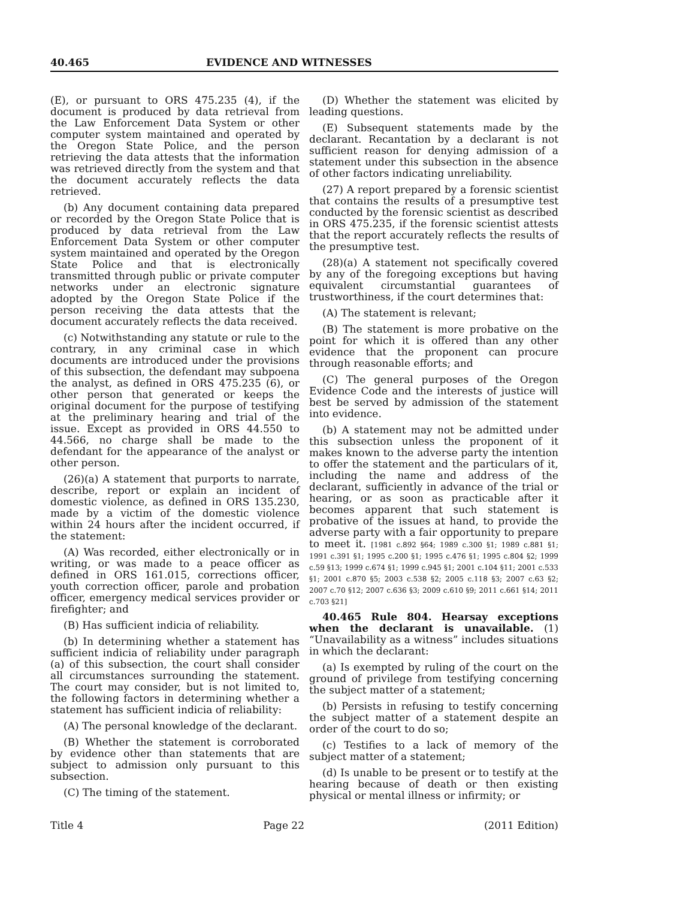40.465 EVIDENCE AND WITNESSES
(E), or pursuant to ORS 475.235 (4), if the document is produced by data retrieval from the Law Enforcement Data System or other computer system maintained and operated by the Oregon State Police, and the person retrieving the data attests that the information was retrieved directly from the system and that the document accurately reflects the data retrieved.
(b) Any document containing data prepared or recorded by the Oregon State Police that is produced by data retrieval from the Law Enforcement Data System or other computer system maintained and operated by the Oregon State Police and that is electronically transmitted through public or private computer networks under an electronic signature adopted by the Oregon State Police if the person receiving the data attests that the document accurately reflects the data received.
(c) Notwithstanding any statute or rule to the contrary, in any criminal case in which documents are introduced under the provisions of this subsection, the defendant may subpoena the analyst, as defined in ORS 475.235 (6), or other person that generated or keeps the original document for the purpose of testifying at the preliminary hearing and trial of the issue. Except as provided in ORS 44.550 to 44.566, no charge shall be made to the defendant for the appearance of the analyst or other person.
(26)(a) A statement that purports to narrate, describe, report or explain an incident of domestic violence, as defined in ORS 135.230, made by a victim of the domestic violence within 24 hours after the incident occurred, if the statement:
(A) Was recorded, either electronically or in writing, or was made to a peace officer as defined in ORS 161.015, corrections officer, youth correction officer, parole and probation officer, emergency medical services provider or firefighter; and
(B) Has sufficient indicia of reliability.
(b) In determining whether a statement has sufficient indicia of reliability under paragraph (a) of this subsection, the court shall consider all circumstances surrounding the statement. The court may consider, but is not limited to, the following factors in determining whether a statement has sufficient indicia of reliability:
(A) The personal knowledge of the declarant.
(B) Whether the statement is corroborated by evidence other than statements that are subject to admission only pursuant to this subsection.
(C) The timing of the statement.
(D) Whether the statement was elicited by leading questions.
(E) Subsequent statements made by the declarant. Recantation by a declarant is not sufficient reason for denying admission of a statement under this subsection in the absence of other factors indicating unreliability.
(27) A report prepared by a forensic scientist that contains the results of a presumptive test conducted by the forensic scientist as described in ORS 475.235, if the forensic scientist attests that the report accurately reflects the results of the presumptive test.
(28)(a) A statement not specifically covered by any of the foregoing exceptions but having equivalent circumstantial guarantees of trustworthiness, if the court determines that:
(A) The statement is relevant;
(B) The statement is more probative on the point for which it is offered than any other evidence that the proponent can procure through reasonable efforts; and
(C) The general purposes of the Oregon Evidence Code and the interests of justice will best be served by admission of the statement into evidence.
(b) A statement may not be admitted under this subsection unless the proponent of it makes known to the adverse party the intention to offer the statement and the particulars of it, including the name and address of the declarant, sufficiently in advance of the trial or hearing, or as soon as practicable after it becomes apparent that such statement is probative of the issues at hand, to provide the adverse party with a fair opportunity to prepare to meet it. [1981 c.892 §64; 1989 c.300 §1; 1989 c.881 §1; 1991 c.391 §1; 1995 c.200 §1; 1995 c.476 §1; 1995 c.804 §2; 1999 c.59 §13; 1999 c.674 §1; 1999 c.945 §1; 2001 c.104 §11; 2001 c.533 §1; 2001 c.870 §5; 2003 c.538 §2; 2005 c.118 §3; 2007 c.63 §2; 2007 c.70 §12; 2007 c.636 §3; 2009 c.610 §9; 2011 c.661 §14; 2011 c.703 §21]
40.465 Rule 804. Hearsay exceptions when the declarant is unavailable. (1) “Unavailability as a witness” includes situations in which the declarant:
(a) Is exempted by ruling of the court on the ground of privilege from testifying concerning the subject matter of a statement;
(b) Persists in refusing to testify concerning the subject matter of a statement despite an order of the court to do so;
(c) Testifies to a lack of memory of the subject matter of a statement;
(d) Is unable to be present or to testify at the hearing because of death or then existing physical or mental illness or infirmity; or
Title 4 Page 22 (2011 Edition)